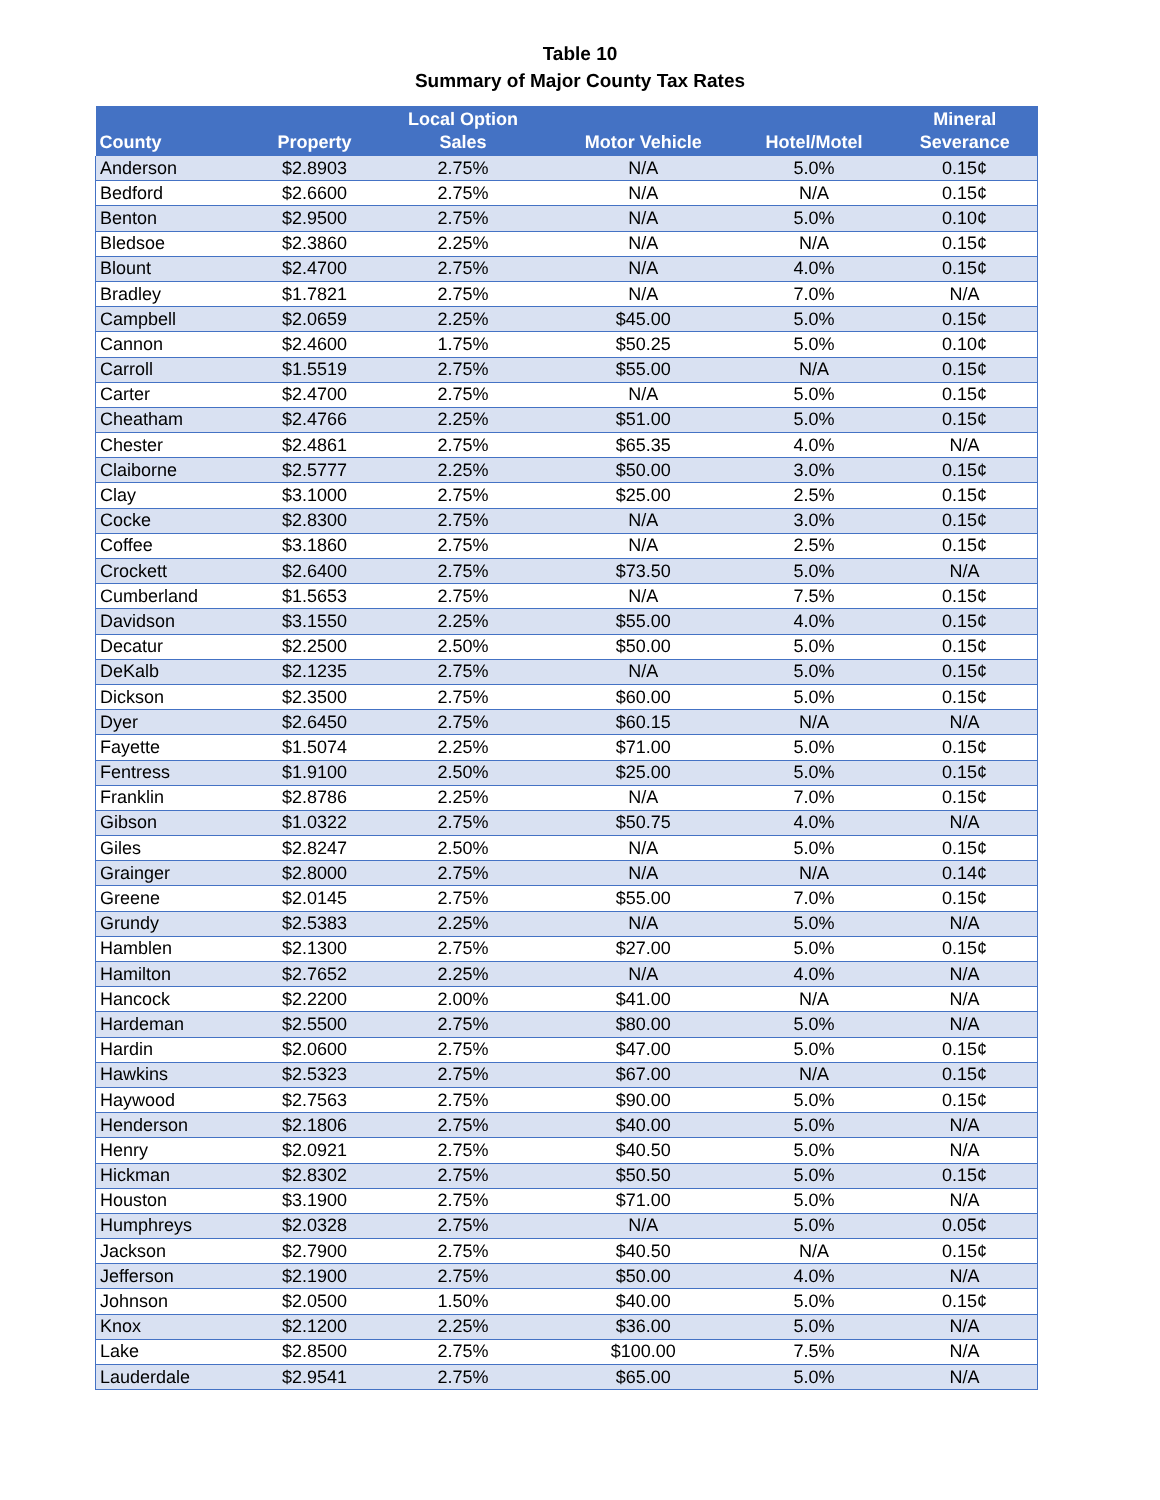Table 10
Summary of Major County Tax Rates
| County | Property | Local Option Sales | Motor Vehicle | Hotel/Motel | Mineral Severance |
| --- | --- | --- | --- | --- | --- |
| Anderson | $2.8903 | 2.75% | N/A | 5.0% | 0.15¢ |
| Bedford | $2.6600 | 2.75% | N/A | N/A | 0.15¢ |
| Benton | $2.9500 | 2.75% | N/A | 5.0% | 0.10¢ |
| Bledsoe | $2.3860 | 2.25% | N/A | N/A | 0.15¢ |
| Blount | $2.4700 | 2.75% | N/A | 4.0% | 0.15¢ |
| Bradley | $1.7821 | 2.75% | N/A | 7.0% | N/A |
| Campbell | $2.0659 | 2.25% | $45.00 | 5.0% | 0.15¢ |
| Cannon | $2.4600 | 1.75% | $50.25 | 5.0% | 0.10¢ |
| Carroll | $1.5519 | 2.75% | $55.00 | N/A | 0.15¢ |
| Carter | $2.4700 | 2.75% | N/A | 5.0% | 0.15¢ |
| Cheatham | $2.4766 | 2.25% | $51.00 | 5.0% | 0.15¢ |
| Chester | $2.4861 | 2.75% | $65.35 | 4.0% | N/A |
| Claiborne | $2.5777 | 2.25% | $50.00 | 3.0% | 0.15¢ |
| Clay | $3.1000 | 2.75% | $25.00 | 2.5% | 0.15¢ |
| Cocke | $2.8300 | 2.75% | N/A | 3.0% | 0.15¢ |
| Coffee | $3.1860 | 2.75% | N/A | 2.5% | 0.15¢ |
| Crockett | $2.6400 | 2.75% | $73.50 | 5.0% | N/A |
| Cumberland | $1.5653 | 2.75% | N/A | 7.5% | 0.15¢ |
| Davidson | $3.1550 | 2.25% | $55.00 | 4.0% | 0.15¢ |
| Decatur | $2.2500 | 2.50% | $50.00 | 5.0% | 0.15¢ |
| DeKalb | $2.1235 | 2.75% | N/A | 5.0% | 0.15¢ |
| Dickson | $2.3500 | 2.75% | $60.00 | 5.0% | 0.15¢ |
| Dyer | $2.6450 | 2.75% | $60.15 | N/A | N/A |
| Fayette | $1.5074 | 2.25% | $71.00 | 5.0% | 0.15¢ |
| Fentress | $1.9100 | 2.50% | $25.00 | 5.0% | 0.15¢ |
| Franklin | $2.8786 | 2.25% | N/A | 7.0% | 0.15¢ |
| Gibson | $1.0322 | 2.75% | $50.75 | 4.0% | N/A |
| Giles | $2.8247 | 2.50% | N/A | 5.0% | 0.15¢ |
| Grainger | $2.8000 | 2.75% | N/A | N/A | 0.14¢ |
| Greene | $2.0145 | 2.75% | $55.00 | 7.0% | 0.15¢ |
| Grundy | $2.5383 | 2.25% | N/A | 5.0% | N/A |
| Hamblen | $2.1300 | 2.75% | $27.00 | 5.0% | 0.15¢ |
| Hamilton | $2.7652 | 2.25% | N/A | 4.0% | N/A |
| Hancock | $2.2200 | 2.00% | $41.00 | N/A | N/A |
| Hardeman | $2.5500 | 2.75% | $80.00 | 5.0% | N/A |
| Hardin | $2.0600 | 2.75% | $47.00 | 5.0% | 0.15¢ |
| Hawkins | $2.5323 | 2.75% | $67.00 | N/A | 0.15¢ |
| Haywood | $2.7563 | 2.75% | $90.00 | 5.0% | 0.15¢ |
| Henderson | $2.1806 | 2.75% | $40.00 | 5.0% | N/A |
| Henry | $2.0921 | 2.75% | $40.50 | 5.0% | N/A |
| Hickman | $2.8302 | 2.75% | $50.50 | 5.0% | 0.15¢ |
| Houston | $3.1900 | 2.75% | $71.00 | 5.0% | N/A |
| Humphreys | $2.0328 | 2.75% | N/A | 5.0% | 0.05¢ |
| Jackson | $2.7900 | 2.75% | $40.50 | N/A | 0.15¢ |
| Jefferson | $2.1900 | 2.75% | $50.00 | 4.0% | N/A |
| Johnson | $2.0500 | 1.50% | $40.00 | 5.0% | 0.15¢ |
| Knox | $2.1200 | 2.25% | $36.00 | 5.0% | N/A |
| Lake | $2.8500 | 2.75% | $100.00 | 7.5% | N/A |
| Lauderdale | $2.9541 | 2.75% | $65.00 | 5.0% | N/A |